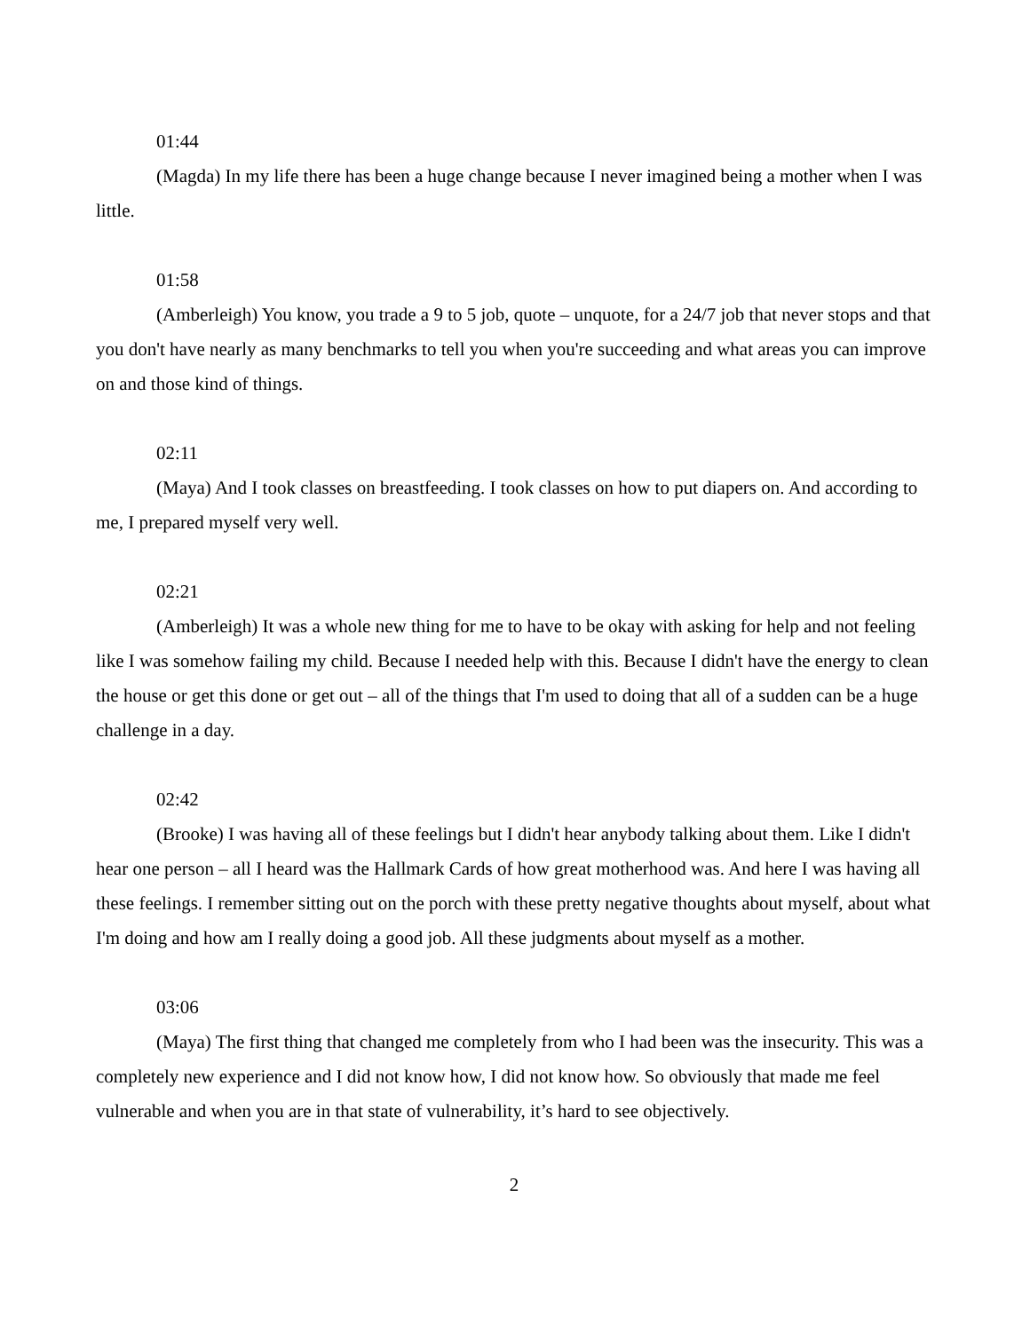01:44
(Magda) In my life there has been a huge change because I never imagined being a mother when I was little.
01:58
(Amberleigh) You know, you trade a 9 to 5 job, quote – unquote, for a 24/7 job that never stops and that you don't have nearly as many benchmarks to tell you when you're succeeding and what areas you can improve on and those kind of things.
02:11
(Maya) And I took classes on breastfeeding. I took classes on how to put diapers on. And according to me, I prepared myself very well.
02:21
(Amberleigh) It was a whole new thing for me to have to be okay with asking for help and not feeling like I was somehow failing my child. Because I needed help with this. Because I didn't have the energy to clean the house or get this done or get out – all of the things that I'm used to doing that all of a sudden can be a huge challenge in a day.
02:42
(Brooke) I was having all of these feelings but I didn't hear anybody talking about them. Like I didn't hear one person – all I heard was the Hallmark Cards of how great motherhood was. And here I was having all these feelings. I remember sitting out on the porch with these pretty negative thoughts about myself, about what I'm doing and how am I really doing a good job. All these judgments about myself as a mother.
03:06
(Maya) The first thing that changed me completely from who I had been was the insecurity. This was a completely new experience and I did not know how, I did not know how. So obviously that made me feel vulnerable and when you are in that state of vulnerability, it’s hard to see objectively.
2